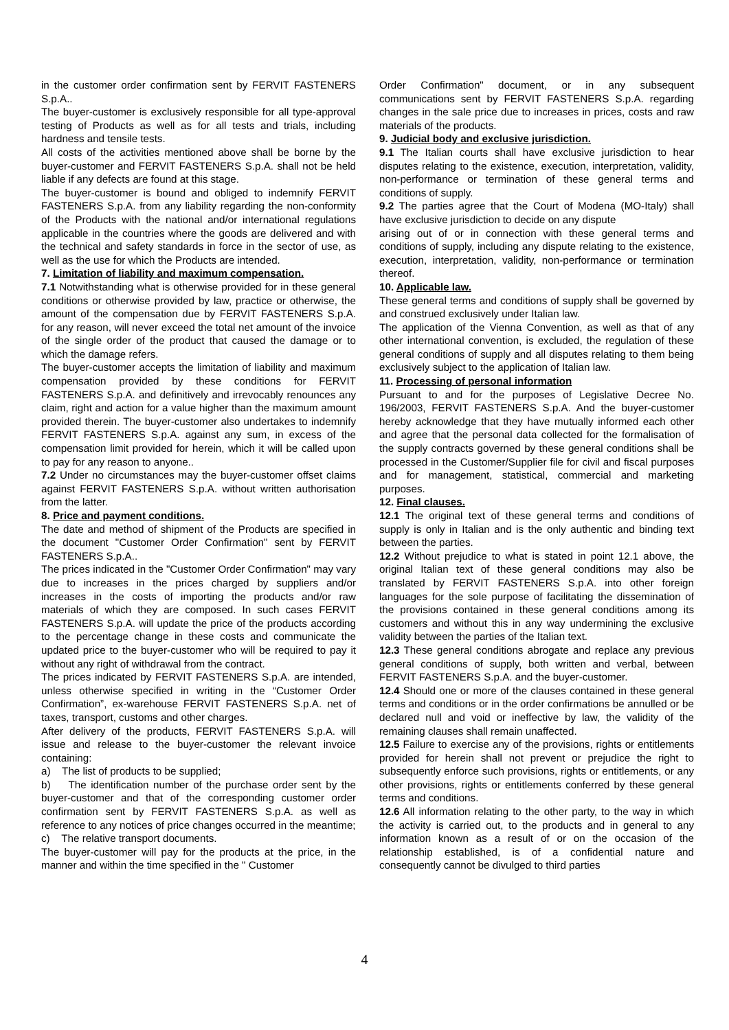in the customer order confirmation sent by FERVIT FASTENERS S.p.A..
The buyer-customer is exclusively responsible for all type-approval testing of Products as well as for all tests and trials, including hardness and tensile tests.
All costs of the activities mentioned above shall be borne by the buyer-customer and FERVIT FASTENERS S.p.A. shall not be held liable if any defects are found at this stage.
The buyer-customer is bound and obliged to indemnify FERVIT FASTENERS S.p.A. from any liability regarding the non-conformity of the Products with the national and/or international regulations applicable in the countries where the goods are delivered and with the technical and safety standards in force in the sector of use, as well as the use for which the Products are intended.
7. Limitation of liability and maximum compensation.
7.1 Notwithstanding what is otherwise provided for in these general conditions or otherwise provided by law, practice or otherwise, the amount of the compensation due by FERVIT FASTENERS S.p.A. for any reason, will never exceed the total net amount of the invoice of the single order of the product that caused the damage or to which the damage refers.
The buyer-customer accepts the limitation of liability and maximum compensation provided by these conditions for FERVIT FASTENERS S.p.A. and definitively and irrevocably renounces any claim, right and action for a value higher than the maximum amount provided therein. The buyer-customer also undertakes to indemnify FERVIT FASTENERS S.p.A. against any sum, in excess of the compensation limit provided for herein, which it will be called upon to pay for any reason to anyone..
7.2 Under no circumstances may the buyer-customer offset claims against FERVIT FASTENERS S.p.A. without written authorisation from the latter.
8. Price and payment conditions.
The date and method of shipment of the Products are specified in the document "Customer Order Confirmation" sent by FERVIT FASTENERS S.p.A..
The prices indicated in the "Customer Order Confirmation" may vary due to increases in the prices charged by suppliers and/or increases in the costs of importing the products and/or raw materials of which they are composed. In such cases FERVIT FASTENERS S.p.A. will update the price of the products according to the percentage change in these costs and communicate the updated price to the buyer-customer who will be required to pay it without any right of withdrawal from the contract.
The prices indicated by FERVIT FASTENERS S.p.A. are intended, unless otherwise specified in writing in the “Customer Order Confirmation”, ex-warehouse FERVIT FASTENERS S.p.A. net of taxes, transport, customs and other charges.
After delivery of the products, FERVIT FASTENERS S.p.A. will issue and release to the buyer-customer the relevant invoice containing:
a) The list of products to be supplied;
b) The identification number of the purchase order sent by the buyer-customer and that of the corresponding customer order confirmation sent by FERVIT FASTENERS S.p.A. as well as reference to any notices of price changes occurred in the meantime;
c) The relative transport documents.
The buyer-customer will pay for the products at the price, in the manner and within the time specified in the " Customer
Order Confirmation" document, or in any subsequent communications sent by FERVIT FASTENERS S.p.A. regarding changes in the sale price due to increases in prices, costs and raw materials of the products.
9. Judicial body and exclusive jurisdiction.
9.1 The Italian courts shall have exclusive jurisdiction to hear disputes relating to the existence, execution, interpretation, validity, non-performance or termination of these general terms and conditions of supply.
9.2 The parties agree that the Court of Modena (MO-Italy) shall have exclusive jurisdiction to decide on any dispute
arising out of or in connection with these general terms and conditions of supply, including any dispute relating to the existence, execution, interpretation, validity, non-performance or termination thereof.
10. Applicable law.
These general terms and conditions of supply shall be governed by and construed exclusively under Italian law.
The application of the Vienna Convention, as well as that of any other international convention, is excluded, the regulation of these general conditions of supply and all disputes relating to them being exclusively subject to the application of Italian law.
11. Processing of personal information
Pursuant to and for the purposes of Legislative Decree No. 196/2003, FERVIT FASTENERS S.p.A. And the buyer-customer hereby acknowledge that they have mutually informed each other and agree that the personal data collected for the formalisation of the supply contracts governed by these general conditions shall be processed in the Customer/Supplier file for civil and fiscal purposes and for management, statistical, commercial and marketing purposes.
12. Final clauses.
12.1 The original text of these general terms and conditions of supply is only in Italian and is the only authentic and binding text between the parties.
12.2 Without prejudice to what is stated in point 12.1 above, the original Italian text of these general conditions may also be translated by FERVIT FASTENERS S.p.A. into other foreign languages for the sole purpose of facilitating the dissemination of the provisions contained in these general conditions among its customers and without this in any way undermining the exclusive validity between the parties of the Italian text.
12.3 These general conditions abrogate and replace any previous general conditions of supply, both written and verbal, between FERVIT FASTENERS S.p.A. and the buyer-customer.
12.4 Should one or more of the clauses contained in these general terms and conditions or in the order confirmations be annulled or be declared null and void or ineffective by law, the validity of the remaining clauses shall remain unaffected.
12.5 Failure to exercise any of the provisions, rights or entitlements provided for herein shall not prevent or prejudice the right to subsequently enforce such provisions, rights or entitlements, or any other provisions, rights or entitlements conferred by these general terms and conditions.
12.6 All information relating to the other party, to the way in which the activity is carried out, to the products and in general to any information known as a result of or on the occasion of the relationship established, is of a confidential nature and consequently cannot be divulged to third parties
4